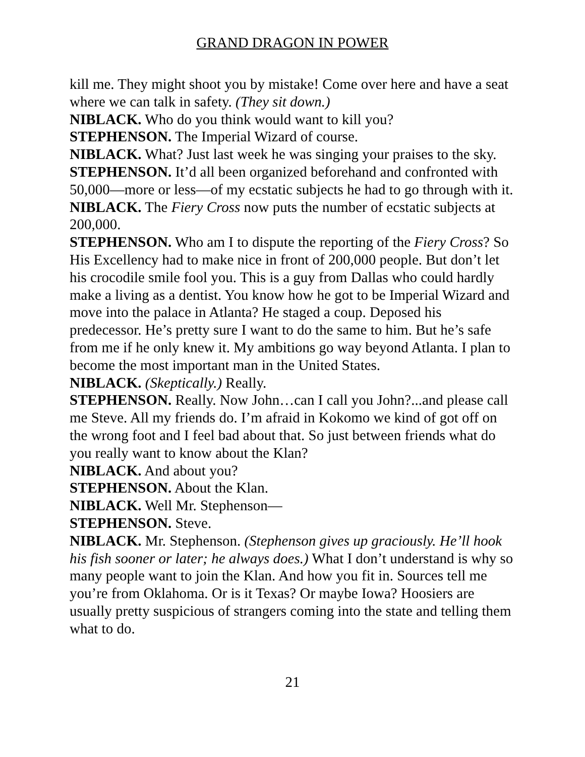GRAND DRAGON IN POWER
kill me. They might shoot you by mistake! Come over here and have a seat where we can talk in safety. (They sit down.)
NIBLACK. Who do you think would want to kill you?
STEPHENSON. The Imperial Wizard of course.
NIBLACK. What? Just last week he was singing your praises to the sky.
STEPHENSON. It’d all been organized beforehand and confronted with 50,000—more or less—of my ecstatic subjects he had to go through with it.
NIBLACK. The Fiery Cross now puts the number of ecstatic subjects at 200,000.
STEPHENSON. Who am I to dispute the reporting of the Fiery Cross? So His Excellency had to make nice in front of 200,000 people. But don’t let his crocodile smile fool you. This is a guy from Dallas who could hardly make a living as a dentist. You know how he got to be Imperial Wizard and move into the palace in Atlanta? He staged a coup. Deposed his predecessor. He’s pretty sure I want to do the same to him. But he’s safe from me if he only knew it. My ambitions go way beyond Atlanta. I plan to become the most important man in the United States.
NIBLACK. (Skeptically.) Really.
STEPHENSON. Really. Now John…can I call you John?...and please call me Steve. All my friends do. I’m afraid in Kokomo we kind of got off on the wrong foot and I feel bad about that. So just between friends what do you really want to know about the Klan?
NIBLACK. And about you?
STEPHENSON. About the Klan.
NIBLACK. Well Mr. Stephenson—
STEPHENSON. Steve.
NIBLACK. Mr. Stephenson. (Stephenson gives up graciously. He’ll hook his fish sooner or later; he always does.) What I don’t understand is why so many people want to join the Klan. And how you fit in. Sources tell me you’re from Oklahoma. Or is it Texas? Or maybe Iowa? Hoosiers are usually pretty suspicious of strangers coming into the state and telling them what to do.
21